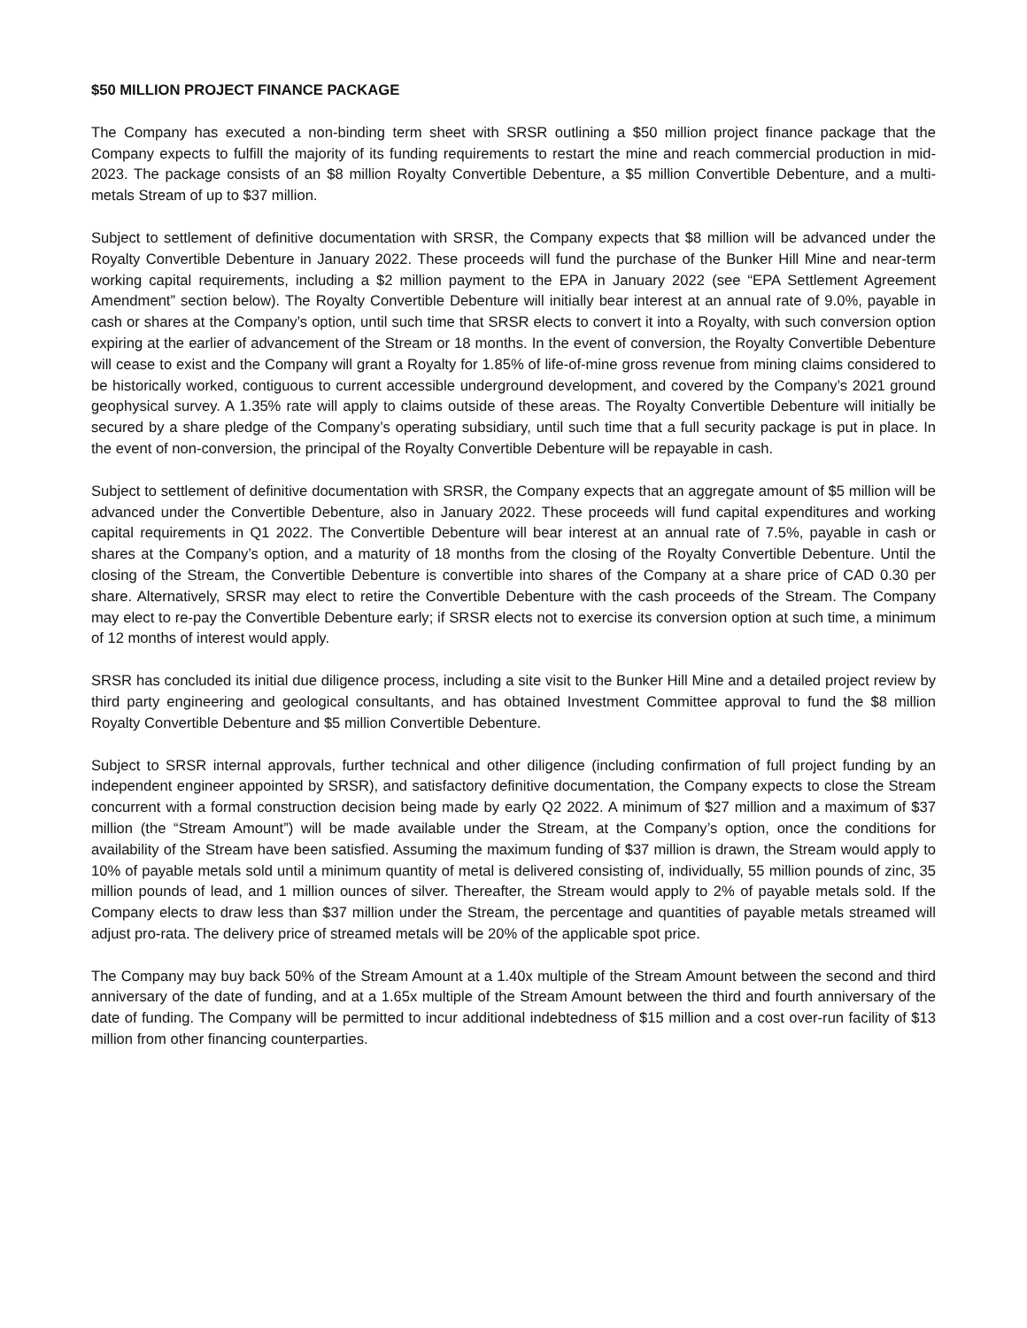$50 MILLION PROJECT FINANCE PACKAGE
The Company has executed a non-binding term sheet with SRSR outlining a $50 million project finance package that the Company expects to fulfill the majority of its funding requirements to restart the mine and reach commercial production in mid-2023. The package consists of an $8 million Royalty Convertible Debenture, a $5 million Convertible Debenture, and a multi-metals Stream of up to $37 million.
Subject to settlement of definitive documentation with SRSR, the Company expects that $8 million will be advanced under the Royalty Convertible Debenture in January 2022. These proceeds will fund the purchase of the Bunker Hill Mine and near-term working capital requirements, including a $2 million payment to the EPA in January 2022 (see “EPA Settlement Agreement Amendment” section below). The Royalty Convertible Debenture will initially bear interest at an annual rate of 9.0%, payable in cash or shares at the Company’s option, until such time that SRSR elects to convert it into a Royalty, with such conversion option expiring at the earlier of advancement of the Stream or 18 months. In the event of conversion, the Royalty Convertible Debenture will cease to exist and the Company will grant a Royalty for 1.85% of life-of-mine gross revenue from mining claims considered to be historically worked, contiguous to current accessible underground development, and covered by the Company’s 2021 ground geophysical survey. A 1.35% rate will apply to claims outside of these areas. The Royalty Convertible Debenture will initially be secured by a share pledge of the Company’s operating subsidiary, until such time that a full security package is put in place. In the event of non-conversion, the principal of the Royalty Convertible Debenture will be repayable in cash.
Subject to settlement of definitive documentation with SRSR, the Company expects that an aggregate amount of $5 million will be advanced under the Convertible Debenture, also in January 2022. These proceeds will fund capital expenditures and working capital requirements in Q1 2022. The Convertible Debenture will bear interest at an annual rate of 7.5%, payable in cash or shares at the Company’s option, and a maturity of 18 months from the closing of the Royalty Convertible Debenture. Until the closing of the Stream, the Convertible Debenture is convertible into shares of the Company at a share price of CAD 0.30 per share. Alternatively, SRSR may elect to retire the Convertible Debenture with the cash proceeds of the Stream. The Company may elect to re-pay the Convertible Debenture early; if SRSR elects not to exercise its conversion option at such time, a minimum of 12 months of interest would apply.
SRSR has concluded its initial due diligence process, including a site visit to the Bunker Hill Mine and a detailed project review by third party engineering and geological consultants, and has obtained Investment Committee approval to fund the $8 million Royalty Convertible Debenture and $5 million Convertible Debenture.
Subject to SRSR internal approvals, further technical and other diligence (including confirmation of full project funding by an independent engineer appointed by SRSR), and satisfactory definitive documentation, the Company expects to close the Stream concurrent with a formal construction decision being made by early Q2 2022. A minimum of $27 million and a maximum of $37 million (the “Stream Amount”) will be made available under the Stream, at the Company’s option, once the conditions for availability of the Stream have been satisfied. Assuming the maximum funding of $37 million is drawn, the Stream would apply to 10% of payable metals sold until a minimum quantity of metal is delivered consisting of, individually, 55 million pounds of zinc, 35 million pounds of lead, and 1 million ounces of silver. Thereafter, the Stream would apply to 2% of payable metals sold. If the Company elects to draw less than $37 million under the Stream, the percentage and quantities of payable metals streamed will adjust pro-rata. The delivery price of streamed metals will be 20% of the applicable spot price.
The Company may buy back 50% of the Stream Amount at a 1.40x multiple of the Stream Amount between the second and third anniversary of the date of funding, and at a 1.65x multiple of the Stream Amount between the third and fourth anniversary of the date of funding. The Company will be permitted to incur additional indebtedness of $15 million and a cost over-run facility of $13 million from other financing counterparties.